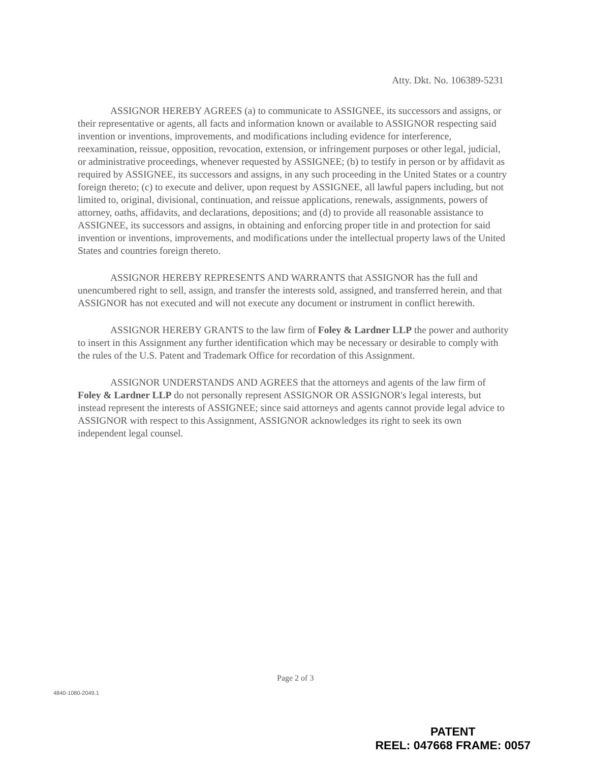Atty. Dkt. No. 106389-5231
ASSIGNOR HEREBY AGREES (a) to communicate to ASSIGNEE, its successors and assigns, or their representative or agents, all facts and information known or available to ASSIGNOR respecting said invention or inventions, improvements, and modifications including evidence for interference, reexamination, reissue, opposition, revocation, extension, or infringement purposes or other legal, judicial, or administrative proceedings, whenever requested by ASSIGNEE; (b) to testify in person or by affidavit as required by ASSIGNEE, its successors and assigns, in any such proceeding in the United States or a country foreign thereto; (c) to execute and deliver, upon request by ASSIGNEE, all lawful papers including, but not limited to, original, divisional, continuation, and reissue applications, renewals, assignments, powers of attorney, oaths, affidavits, and declarations, depositions; and (d) to provide all reasonable assistance to ASSIGNEE, its successors and assigns, in obtaining and enforcing proper title in and protection for said invention or inventions, improvements, and modifications under the intellectual property laws of the United States and countries foreign thereto.
ASSIGNOR HEREBY REPRESENTS AND WARRANTS that ASSIGNOR has the full and unencumbered right to sell, assign, and transfer the interests sold, assigned, and transferred herein, and that ASSIGNOR has not executed and will not execute any document or instrument in conflict herewith.
ASSIGNOR HEREBY GRANTS to the law firm of Foley & Lardner LLP the power and authority to insert in this Assignment any further identification which may be necessary or desirable to comply with the rules of the U.S. Patent and Trademark Office for recordation of this Assignment.
ASSIGNOR UNDERSTANDS AND AGREES that the attorneys and agents of the law firm of Foley & Lardner LLP do not personally represent ASSIGNOR OR ASSIGNOR's legal interests, but instead represent the interests of ASSIGNEE; since said attorneys and agents cannot provide legal advice to ASSIGNOR with respect to this Assignment, ASSIGNOR acknowledges its right to seek its own independent legal counsel.
Page 2 of 3
4840-1080-2049.1
PATENT
REEL: 047668 FRAME: 0057